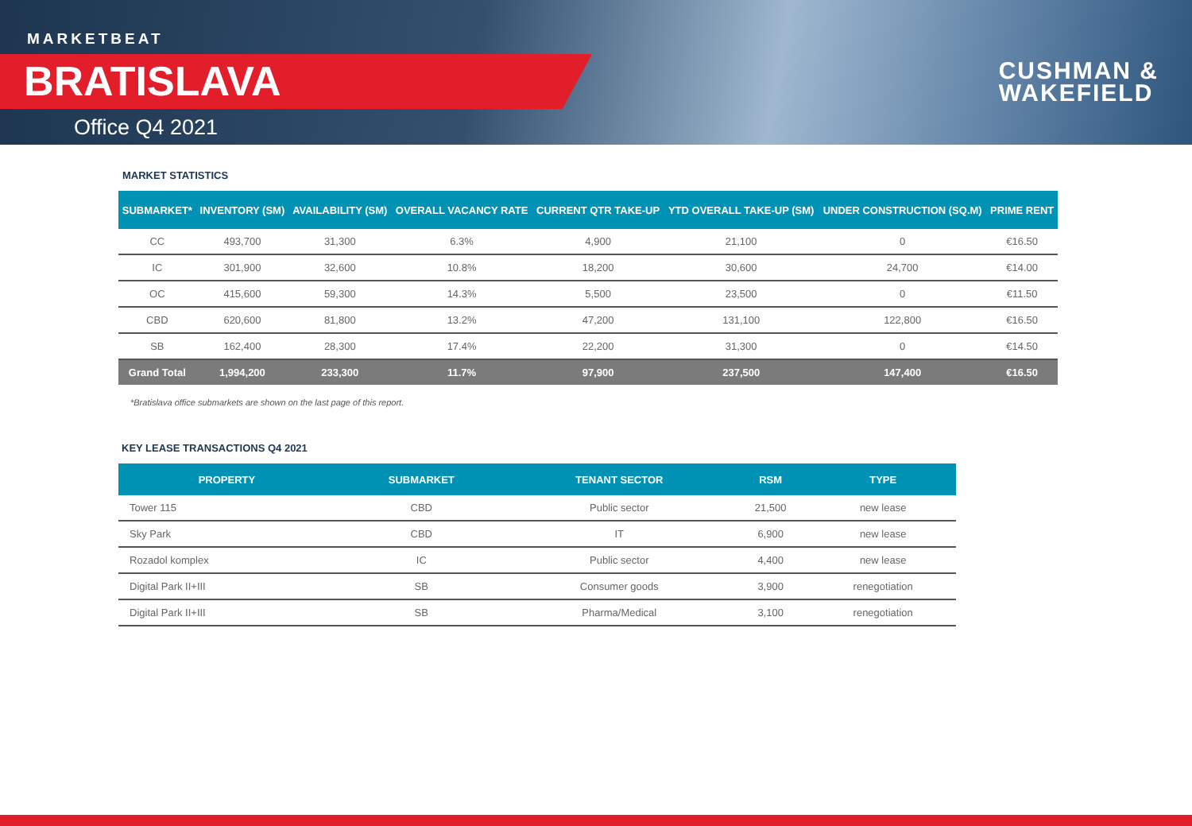MARKETBEAT
BRATISLAVA
Office Q4 2021
CUSHMAN &
WAKEFIELD
MARKET STATISTICS
| SUBMARKET* | INVENTORY (SM) | AVAILABILITY (SM) | OVERALL VACANCY RATE | CURRENT QTR TAKE-UP | YTD OVERALL TAKE-UP (SM) | UNDER CONSTRUCTION (SQ.M) | PRIME RENT |
| --- | --- | --- | --- | --- | --- | --- | --- |
| CC | 493,700 | 31,300 | 6.3% | 4,900 | 21,100 | 0 | €16.50 |
| IC | 301,900 | 32,600 | 10.8% | 18,200 | 30,600 | 24,700 | €14.00 |
| OC | 415,600 | 59,300 | 14.3% | 5,500 | 23,500 | 0 | €11.50 |
| CBD | 620,600 | 81,800 | 13.2% | 47,200 | 131,100 | 122,800 | €16.50 |
| SB | 162,400 | 28,300 | 17.4% | 22,200 | 31,300 | 0 | €14.50 |
| Grand Total | 1,994,200 | 233,300 | 11.7% | 97,900 | 237,500 | 147,400 | €16.50 |
*Bratislava office submarkets are shown on the last page of this report.
KEY LEASE TRANSACTIONS Q4 2021
| PROPERTY | SUBMARKET | TENANT SECTOR | RSM | TYPE |
| --- | --- | --- | --- | --- |
| Tower 115 | CBD | Public sector | 21,500 | new lease |
| Sky Park | CBD | IT | 6,900 | new lease |
| Rozadol komplex | IC | Public sector | 4,400 | new lease |
| Digital Park II+III | SB | Consumer goods | 3,900 | renegotiation |
| Digital Park II+III | SB | Pharma/Medical | 3,100 | renegotiation |